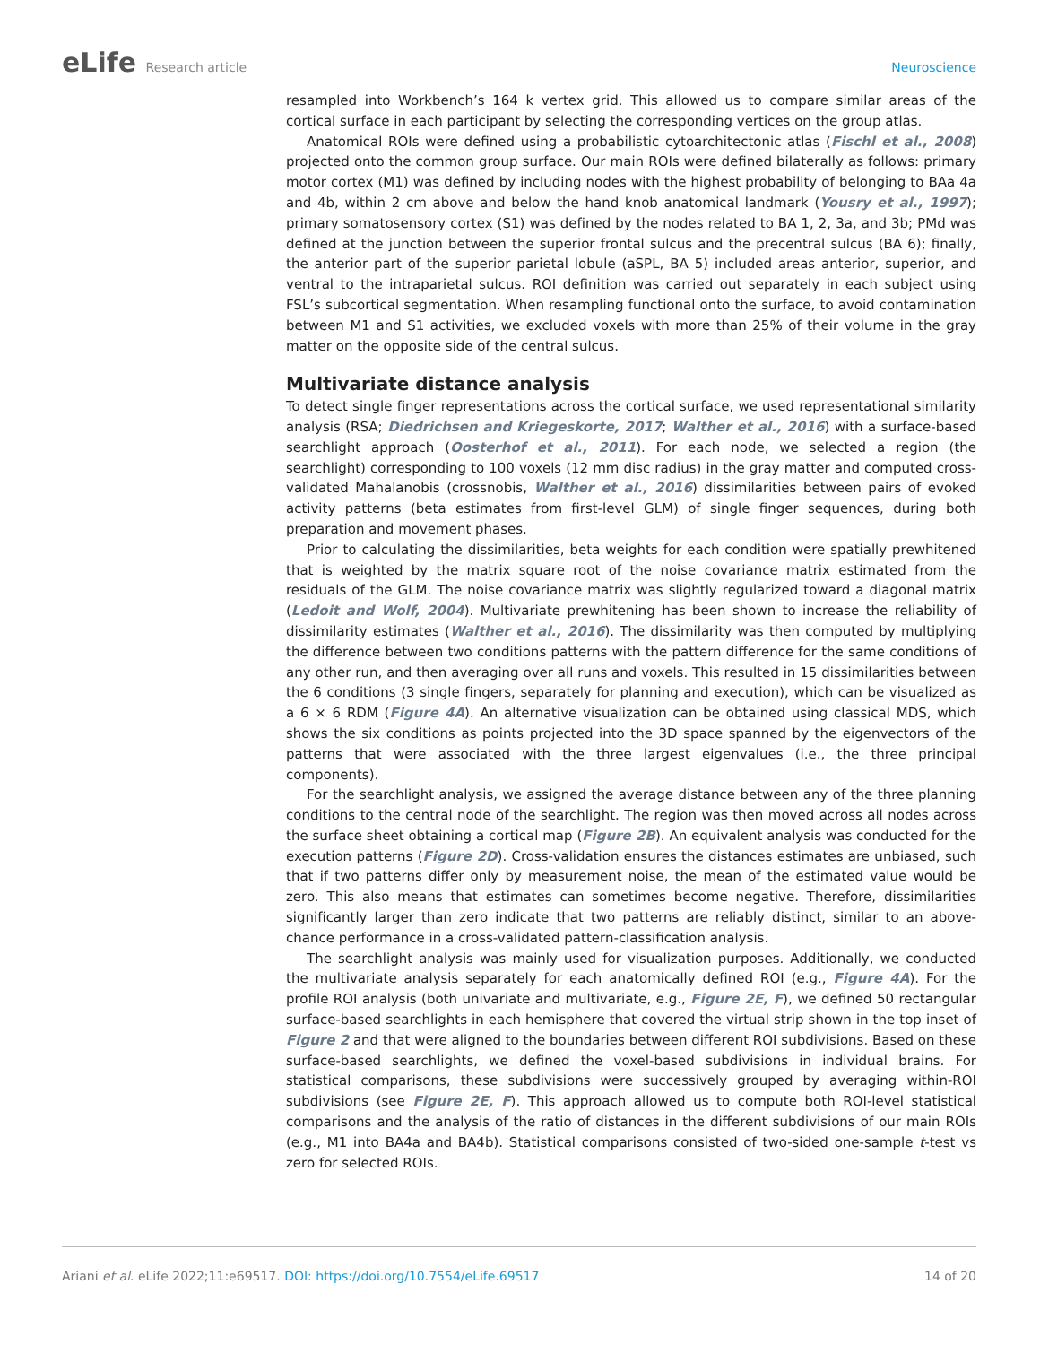eLife Research article Neuroscience
resampled into Workbench’s 164 k vertex grid. This allowed us to compare similar areas of the cortical surface in each participant by selecting the corresponding vertices on the group atlas.
Anatomical ROIs were defined using a probabilistic cytoarchitectonic atlas (Fischl et al., 2008) projected onto the common group surface. Our main ROIs were defined bilaterally as follows: primary motor cortex (M1) was defined by including nodes with the highest probability of belonging to BAa 4a and 4b, within 2 cm above and below the hand knob anatomical landmark (Yousry et al., 1997); primary somatosensory cortex (S1) was defined by the nodes related to BA 1, 2, 3a, and 3b; PMd was defined at the junction between the superior frontal sulcus and the precentral sulcus (BA 6); finally, the anterior part of the superior parietal lobule (aSPL, BA 5) included areas anterior, superior, and ventral to the intraparietal sulcus. ROI definition was carried out separately in each subject using FSL’s subcortical segmentation. When resampling functional onto the surface, to avoid contamination between M1 and S1 activities, we excluded voxels with more than 25% of their volume in the gray matter on the opposite side of the central sulcus.
Multivariate distance analysis
To detect single finger representations across the cortical surface, we used representational similarity analysis (RSA; Diedrichsen and Kriegeskorte, 2017; Walther et al., 2016) with a surface-based searchlight approach (Oosterhof et al., 2011). For each node, we selected a region (the searchlight) corresponding to 100 voxels (12 mm disc radius) in the gray matter and computed cross-validated Mahalanobis (crossnobis, Walther et al., 2016) dissimilarities between pairs of evoked activity patterns (beta estimates from first-level GLM) of single finger sequences, during both preparation and movement phases.
Prior to calculating the dissimilarities, beta weights for each condition were spatially prewhitened that is weighted by the matrix square root of the noise covariance matrix estimated from the residuals of the GLM. The noise covariance matrix was slightly regularized toward a diagonal matrix (Ledoit and Wolf, 2004). Multivariate prewhitening has been shown to increase the reliability of dissimilarity estimates (Walther et al., 2016). The dissimilarity was then computed by multiplying the difference between two conditions patterns with the pattern difference for the same conditions of any other run, and then averaging over all runs and voxels. This resulted in 15 dissimilarities between the 6 conditions (3 single fingers, separately for planning and execution), which can be visualized as a 6 × 6 RDM (Figure 4A). An alternative visualization can be obtained using classical MDS, which shows the six conditions as points projected into the 3D space spanned by the eigenvectors of the patterns that were associated with the three largest eigenvalues (i.e., the three principal components).
For the searchlight analysis, we assigned the average distance between any of the three planning conditions to the central node of the searchlight. The region was then moved across all nodes across the surface sheet obtaining a cortical map (Figure 2B). An equivalent analysis was conducted for the execution patterns (Figure 2D). Cross-validation ensures the distances estimates are unbiased, such that if two patterns differ only by measurement noise, the mean of the estimated value would be zero. This also means that estimates can sometimes become negative. Therefore, dissimilarities significantly larger than zero indicate that two patterns are reliably distinct, similar to an above-chance performance in a cross-validated pattern-classification analysis.
The searchlight analysis was mainly used for visualization purposes. Additionally, we conducted the multivariate analysis separately for each anatomically defined ROI (e.g., Figure 4A). For the profile ROI analysis (both univariate and multivariate, e.g., Figure 2E, F), we defined 50 rectangular surface-based searchlights in each hemisphere that covered the virtual strip shown in the top inset of Figure 2 and that were aligned to the boundaries between different ROI subdivisions. Based on these surface-based searchlights, we defined the voxel-based subdivisions in individual brains. For statistical comparisons, these subdivisions were successively grouped by averaging within-ROI subdivisions (see Figure 2E, F). This approach allowed us to compute both ROI-level statistical comparisons and the analysis of the ratio of distances in the different subdivisions of our main ROIs (e.g., M1 into BA4a and BA4b). Statistical comparisons consisted of two-sided one-sample t-test vs zero for selected ROIs.
Ariani et al. eLife 2022;11:e69517. DOI: https://doi.org/10.7554/eLife.69517
14 of 20